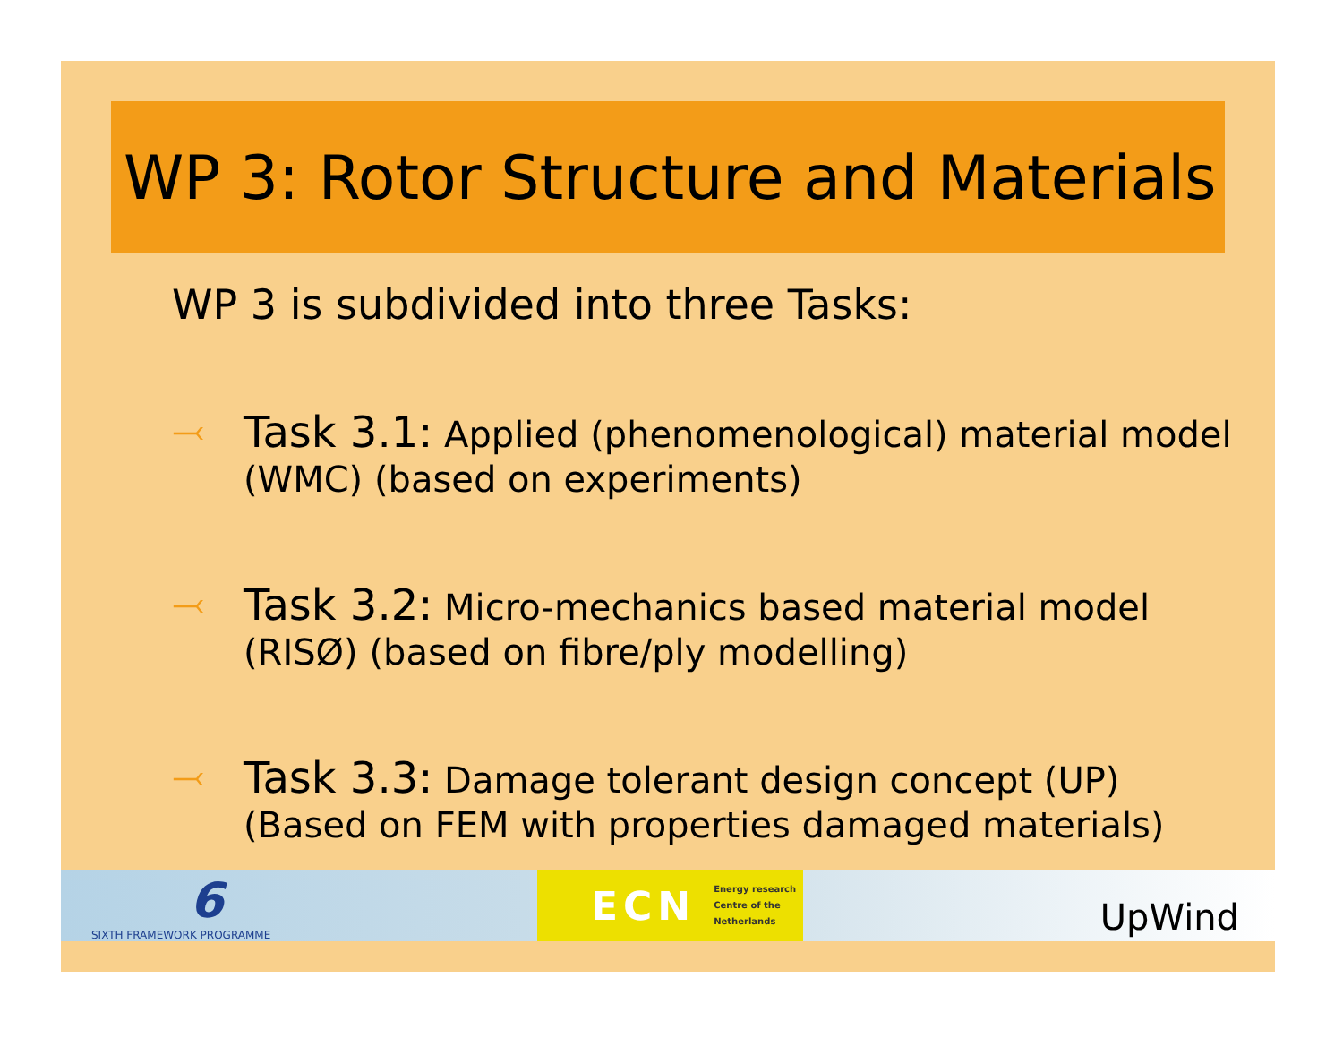WP 3: Rotor Structure and Materials
WP 3 is subdivided into three Tasks:
⤙
Task 3.1: Applied (phenomenological) material model
(WMC) (based on experiments)
⤙
Task 3.2: Micro-mechanics based material model
(RISØ) (based on fibre/ply modelling)
⤙
Task 3.3: Damage tolerant design concept (UP)
(Based on FEM with properties damaged materials)
6
SIXTH FRAMEWORK PROGRAMME
ECN
Energy research
Centre of the
Netherlands
UpWind